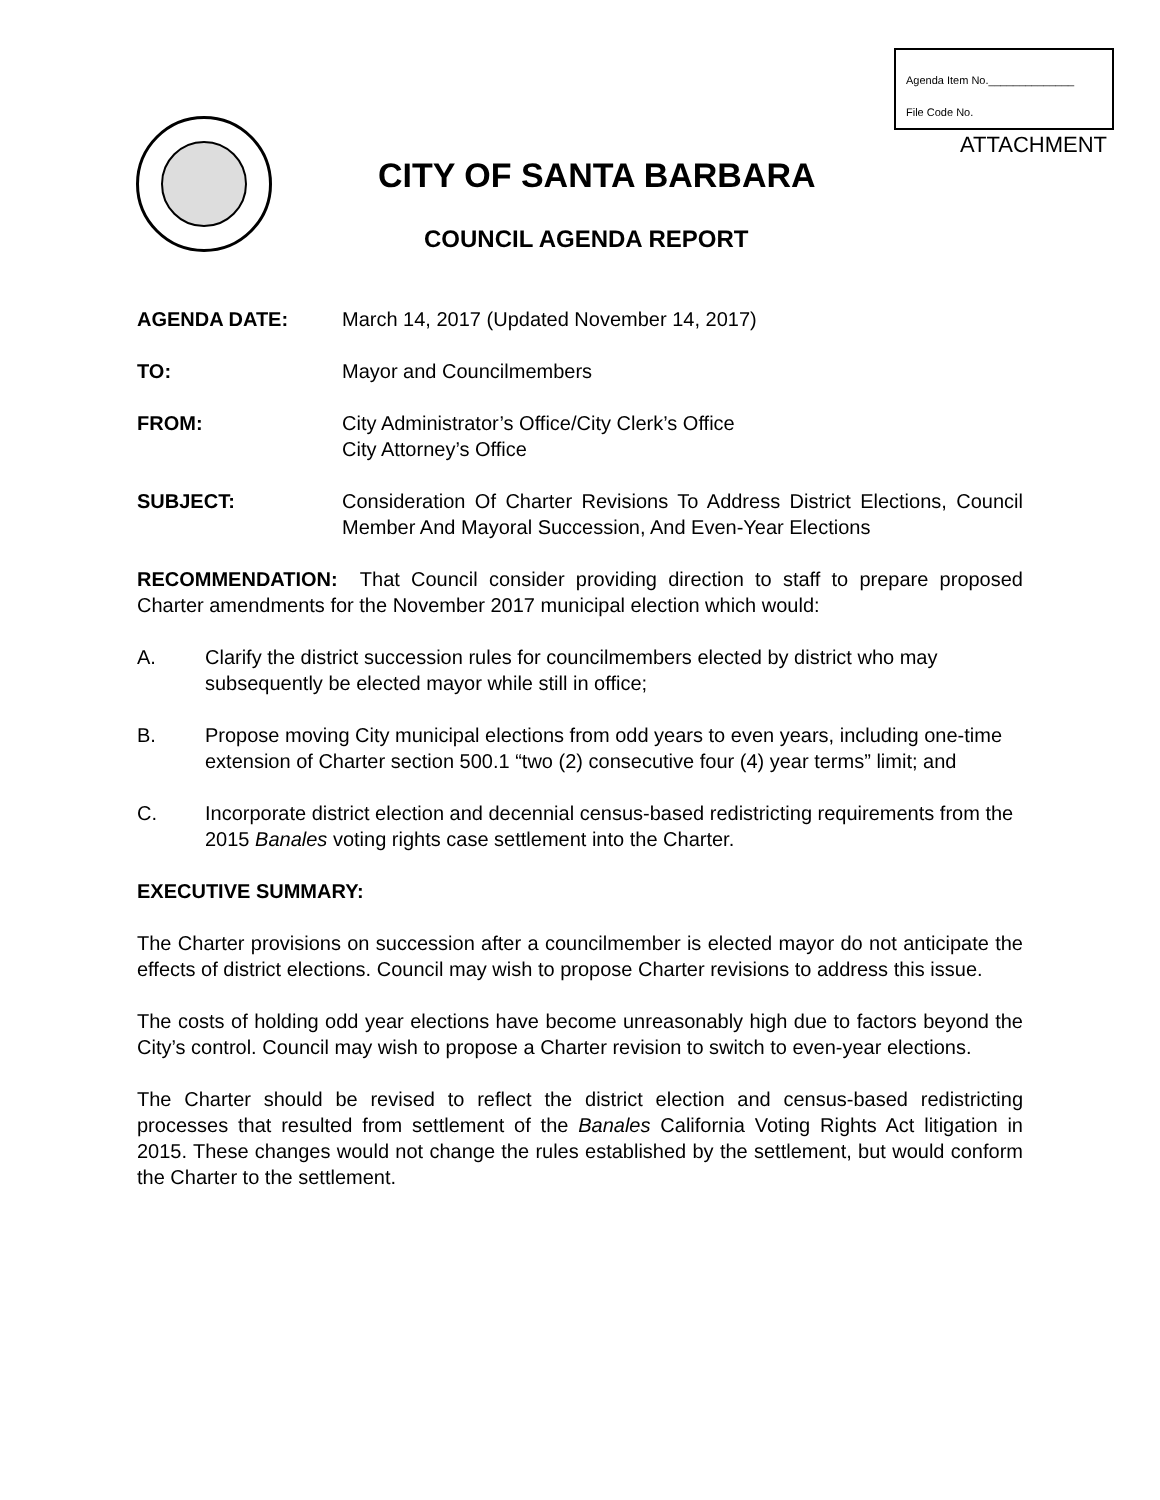Agenda Item No.______________
File Code No.
ATTACHMENT
CITY OF SANTA BARBARA
COUNCIL AGENDA REPORT
AGENDA DATE: March 14, 2017 (Updated November 14, 2017)
TO: Mayor and Councilmembers
FROM: City Administrator’s Office/City Clerk’s Office
City Attorney’s Office
SUBJECT: Consideration Of Charter Revisions To Address District Elections, Council Member And Mayoral Succession, And Even-Year Elections
RECOMMENDATION: That Council consider providing direction to staff to prepare proposed Charter amendments for the November 2017 municipal election which would:
A. Clarify the district succession rules for councilmembers elected by district who may subsequently be elected mayor while still in office;
B. Propose moving City municipal elections from odd years to even years, including one-time extension of Charter section 500.1 “two (2) consecutive four (4) year terms” limit; and
C. Incorporate district election and decennial census-based redistricting requirements from the 2015 Banales voting rights case settlement into the Charter.
EXECUTIVE SUMMARY:
The Charter provisions on succession after a councilmember is elected mayor do not anticipate the effects of district elections. Council may wish to propose Charter revisions to address this issue.
The costs of holding odd year elections have become unreasonably high due to factors beyond the City’s control. Council may wish to propose a Charter revision to switch to even-year elections.
The Charter should be revised to reflect the district election and census-based redistricting processes that resulted from settlement of the Banales California Voting Rights Act litigation in 2015. These changes would not change the rules established by the settlement, but would conform the Charter to the settlement.